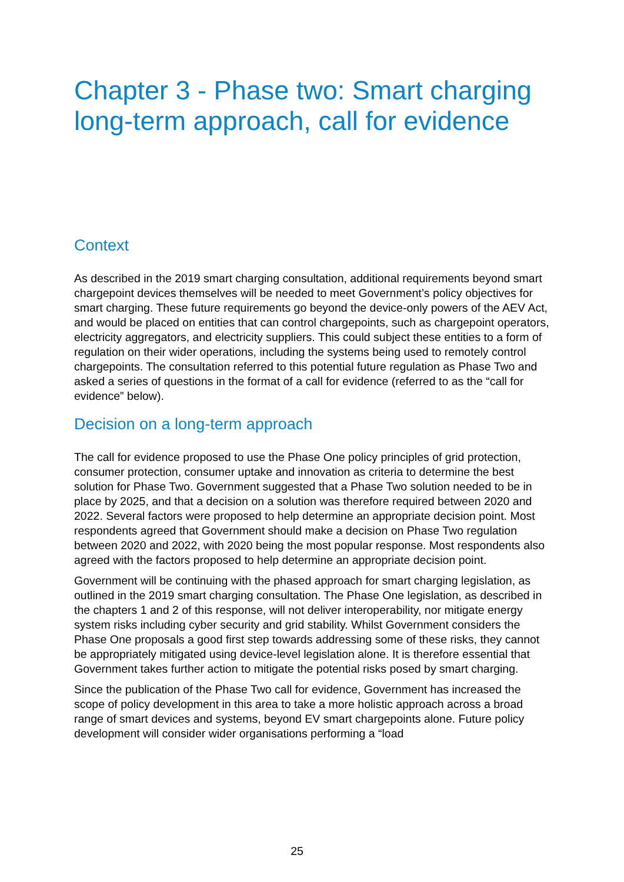Chapter 3 - Phase two: Smart charging long-term approach, call for evidence
Context
As described in the 2019 smart charging consultation, additional requirements beyond smart chargepoint devices themselves will be needed to meet Government’s policy objectives for smart charging. These future requirements go beyond the device-only powers of the AEV Act, and would be placed on entities that can control chargepoints, such as chargepoint operators, electricity aggregators, and electricity suppliers. This could subject these entities to a form of regulation on their wider operations, including the systems being used to remotely control chargepoints. The consultation referred to this potential future regulation as Phase Two and asked a series of questions in the format of a call for evidence (referred to as the “call for evidence” below).
Decision on a long-term approach
The call for evidence proposed to use the Phase One policy principles of grid protection, consumer protection, consumer uptake and innovation as criteria to determine the best solution for Phase Two. Government suggested that a Phase Two solution needed to be in place by 2025, and that a decision on a solution was therefore required between 2020 and 2022. Several factors were proposed to help determine an appropriate decision point. Most respondents agreed that Government should make a decision on Phase Two regulation between 2020 and 2022, with 2020 being the most popular response. Most respondents also agreed with the factors proposed to help determine an appropriate decision point.
Government will be continuing with the phased approach for smart charging legislation, as outlined in the 2019 smart charging consultation. The Phase One legislation, as described in the chapters 1 and 2 of this response, will not deliver interoperability, nor mitigate energy system risks including cyber security and grid stability. Whilst Government considers the Phase One proposals a good first step towards addressing some of these risks, they cannot be appropriately mitigated using device-level legislation alone. It is therefore essential that Government takes further action to mitigate the potential risks posed by smart charging.
Since the publication of the Phase Two call for evidence, Government has increased the scope of policy development in this area to take a more holistic approach across a broad range of smart devices and systems, beyond EV smart chargepoints alone. Future policy development will consider wider organisations performing a “load
25